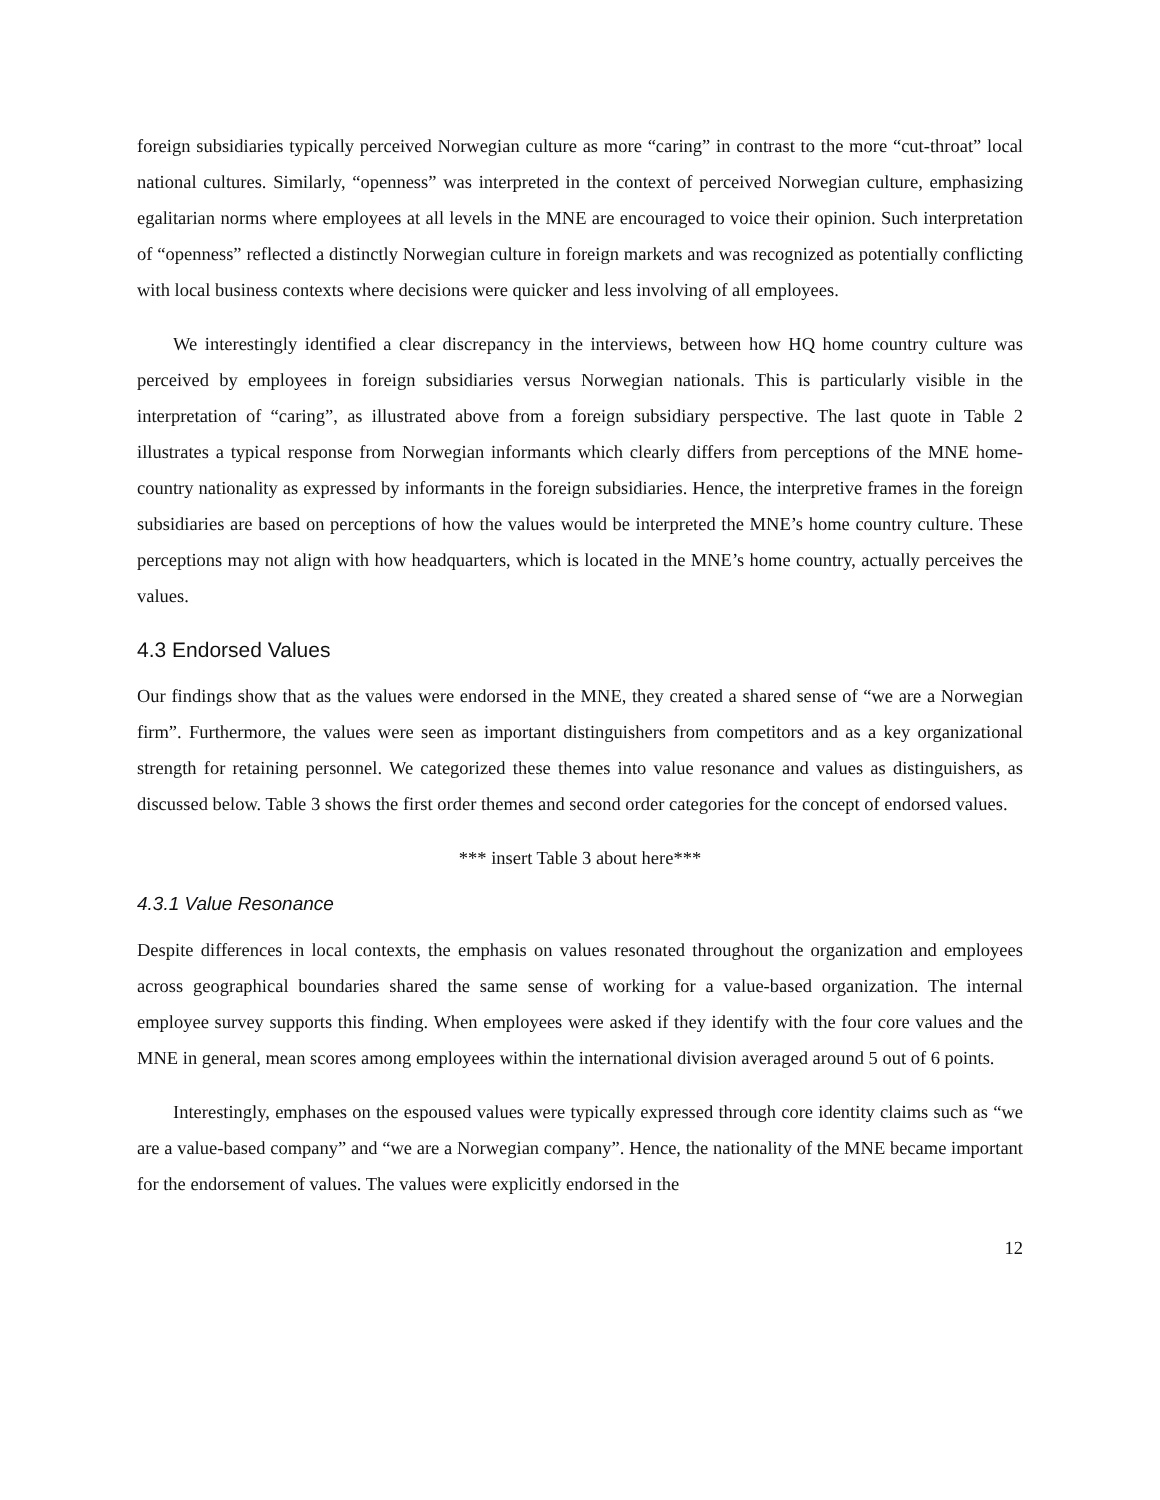foreign subsidiaries typically perceived Norwegian culture as more “caring” in contrast to the more “cut-throat” local national cultures. Similarly, “openness” was interpreted in the context of perceived Norwegian culture, emphasizing egalitarian norms where employees at all levels in the MNE are encouraged to voice their opinion. Such interpretation of “openness” reflected a distinctly Norwegian culture in foreign markets and was recognized as potentially conflicting with local business contexts where decisions were quicker and less involving of all employees.
We interestingly identified a clear discrepancy in the interviews, between how HQ home country culture was perceived by employees in foreign subsidiaries versus Norwegian nationals. This is particularly visible in the interpretation of “caring”, as illustrated above from a foreign subsidiary perspective. The last quote in Table 2 illustrates a typical response from Norwegian informants which clearly differs from perceptions of the MNE home-country nationality as expressed by informants in the foreign subsidiaries. Hence, the interpretive frames in the foreign subsidiaries are based on perceptions of how the values would be interpreted the MNE’s home country culture. These perceptions may not align with how headquarters, which is located in the MNE’s home country, actually perceives the values.
4.3 Endorsed Values
Our findings show that as the values were endorsed in the MNE, they created a shared sense of “we are a Norwegian firm”. Furthermore, the values were seen as important distinguishers from competitors and as a key organizational strength for retaining personnel. We categorized these themes into value resonance and values as distinguishers, as discussed below. Table 3 shows the first order themes and second order categories for the concept of endorsed values.
*** insert Table 3 about here***
4.3.1 Value Resonance
Despite differences in local contexts, the emphasis on values resonated throughout the organization and employees across geographical boundaries shared the same sense of working for a value-based organization. The internal employee survey supports this finding. When employees were asked if they identify with the four core values and the MNE in general, mean scores among employees within the international division averaged around 5 out of 6 points.
Interestingly, emphases on the espoused values were typically expressed through core identity claims such as “we are a value-based company” and “we are a Norwegian company”. Hence, the nationality of the MNE became important for the endorsement of values. The values were explicitly endorsed in the
12